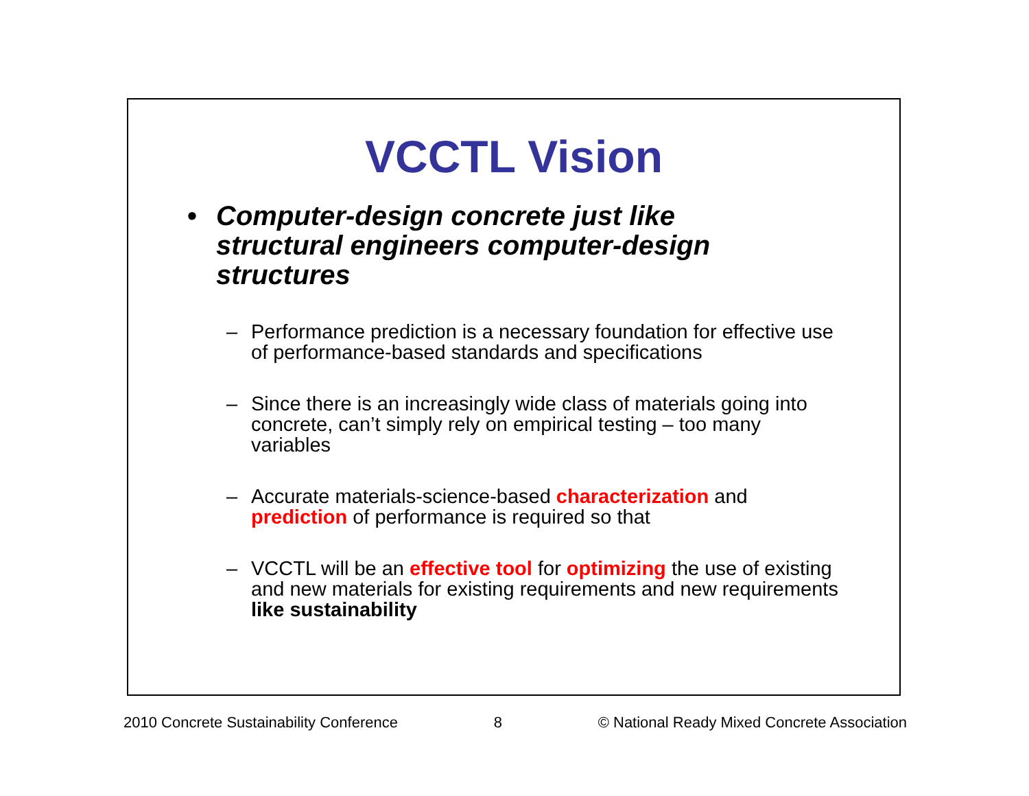VCCTL Vision
• Computer-design concrete just like
structural engineers computer-design
structures
– Performance prediction is a necessary foundation for effective use of performance-based standards and specifications
– Since there is an increasingly wide class of materials going into concrete, can’t simply rely on empirical testing – too many variables
– Accurate materials-science-based characterization and prediction of performance is required so that
– VCCTL will be an effective tool for optimizing the use of existing and new materials for existing requirements and new requirements like sustainability
2010 Concrete Sustainability Conference 8 © National Ready Mixed Concrete Association